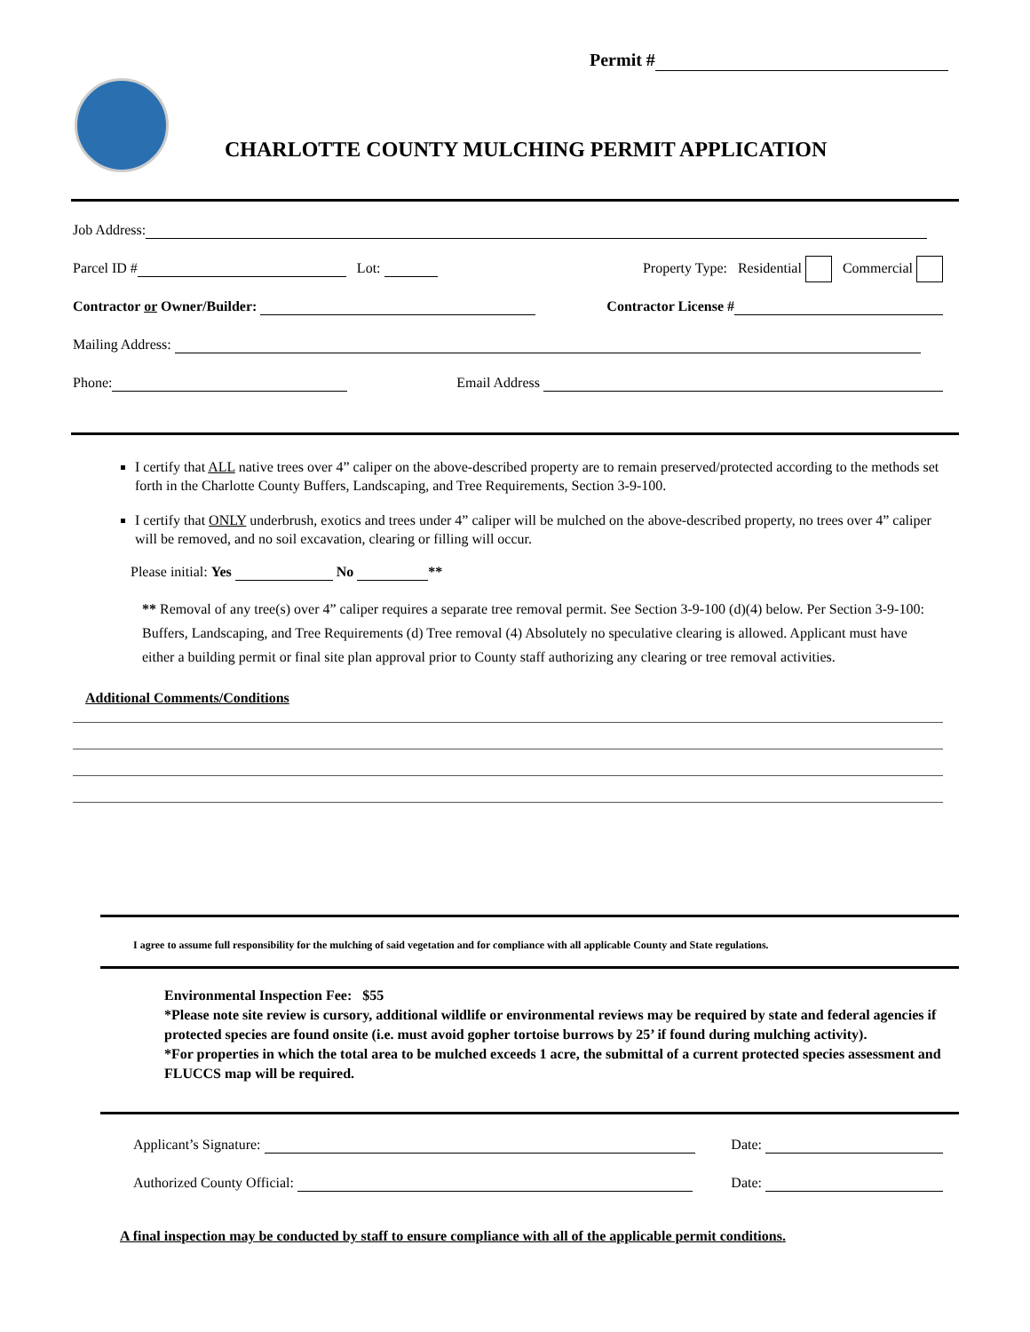Permit #
CHARLOTTE COUNTY MULCHING PERMIT APPLICATION
Job Address:
Parcel ID # Lot: Property Type: Residential Commercial
Contractor or Owner/Builder: Contractor License #
Mailing Address:
Phone: Email Address
I certify that ALL native trees over 4” caliper on the above-described property are to remain preserved/protected according to the methods set forth in the Charlotte County Buffers, Landscaping, and Tree Requirements, Section 3-9-100.
I certify that ONLY underbrush, exotics and trees under 4” caliper will be mulched on the above-described property, no trees over 4” caliper will be removed, and no soil excavation, clearing or filling will occur.
Please initial: Yes No **
** Removal of any tree(s) over 4” caliper requires a separate tree removal permit. See Section 3-9-100 (d)(4) below. Per Section 3-9-100: Buffers, Landscaping, and Tree Requirements (d) Tree removal (4) Absolutely no speculative clearing is allowed. Applicant must have either a building permit or final site plan approval prior to County staff authorizing any clearing or tree removal activities.
Additional Comments/Conditions
I agree to assume full responsibility for the mulching of said vegetation and for compliance with all applicable County and State regulations.
Environmental Inspection Fee: $55
*Please note site review is cursory, additional wildlife or environmental reviews may be required by state and federal agencies if protected species are found onsite (i.e. must avoid gopher tortoise burrows by 25’ if found during mulching activity).
*For properties in which the total area to be mulched exceeds 1 acre, the submittal of a current protected species assessment and FLUCCS map will be required.
Applicant’s Signature: Date:
Authorized County Official: Date:
A final inspection may be conducted by staff to ensure compliance with all of the applicable permit conditions.